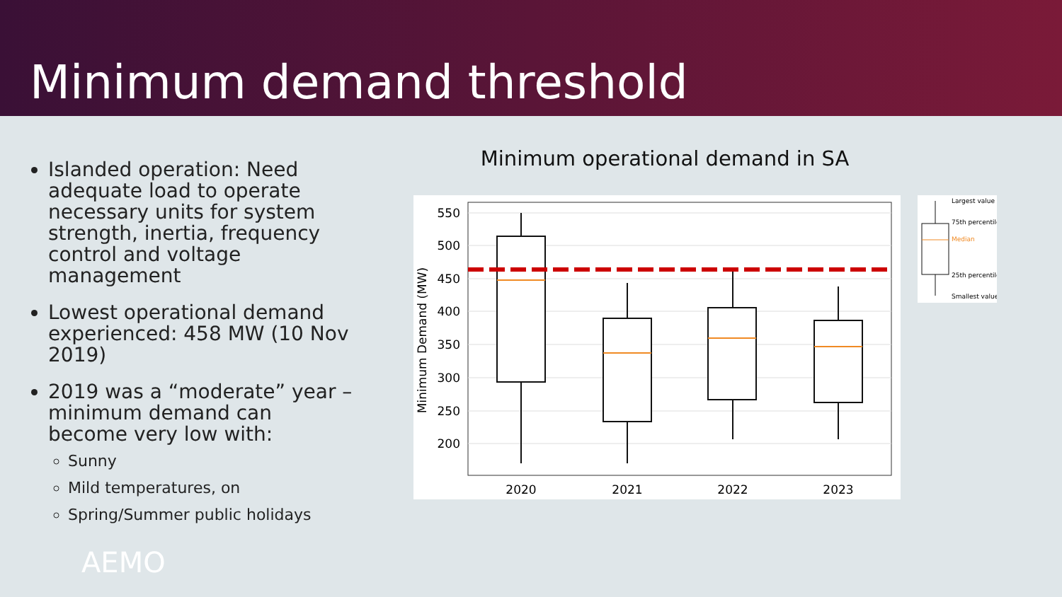Minimum demand threshold
Islanded operation: Need adequate load to operate necessary units for system strength, inertia, frequency control and voltage management
Lowest operational demand experienced: 458 MW (10 Nov 2019)
2019 was a “moderate” year – minimum demand can become very low with:
Sunny
Mild temperatures, on
Spring/Summer public holidays
Minimum operational demand in SA
550
500
450
400
350
300
250
200
Minimum Demand (MW)
2020
2021
2022
2023
Largest value
75th percentile
Median
25th percentile
Smallest value
AEMO